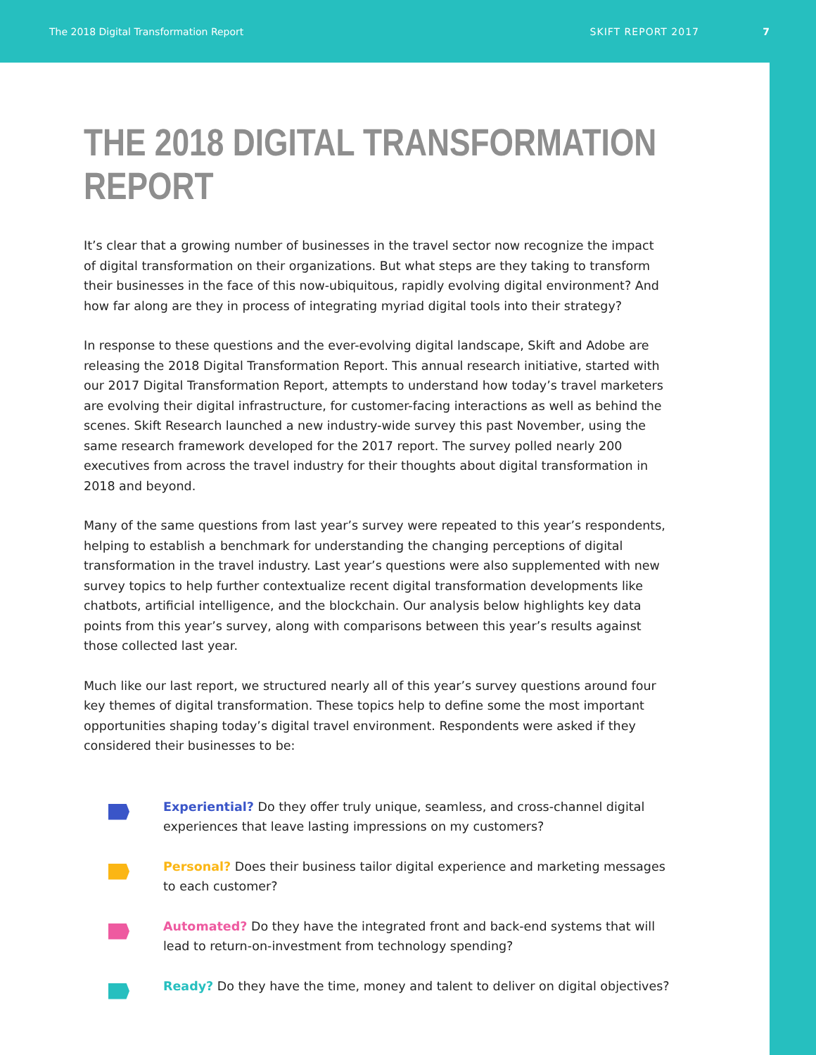The 2018 Digital Transformation Report SKIFT REPORT 2017 7
THE 2018 DIGITAL TRANSFORMATION REPORT
It’s clear that a growing number of businesses in the travel sector now recognize the impact of digital transformation on their organizations. But what steps are they taking to transform their businesses in the face of this now-ubiquitous, rapidly evolving digital environment? And how far along are they in process of integrating myriad digital tools into their strategy?
In response to these questions and the ever-evolving digital landscape, Skift and Adobe are releasing the 2018 Digital Transformation Report. This annual research initiative, started with our 2017 Digital Transformation Report, attempts to understand how today’s travel marketers are evolving their digital infrastructure, for customer-facing interactions as well as behind the scenes. Skift Research launched a new industry-wide survey this past November, using the same research framework developed for the 2017 report. The survey polled nearly 200 executives from across the travel industry for their thoughts about digital transformation in 2018 and beyond.
Many of the same questions from last year’s survey were repeated to this year’s respondents, helping to establish a benchmark for understanding the changing perceptions of digital transformation in the travel industry. Last year’s questions were also supplemented with new survey topics to help further contextualize recent digital transformation developments like chatbots, artificial intelligence, and the blockchain. Our analysis below highlights key data points from this year’s survey, along with comparisons between this year’s results against those collected last year.
Much like our last report, we structured nearly all of this year’s survey questions around four key themes of digital transformation. These topics help to define some the most important opportunities shaping today’s digital travel environment. Respondents were asked if they considered their businesses to be:
Experiential? Do they offer truly unique, seamless, and cross-channel digital experiences that leave lasting impressions on my customers?
Personal? Does their business tailor digital experience and marketing messages to each customer?
Automated? Do they have the integrated front and back-end systems that will lead to return-on-investment from technology spending?
Ready? Do they have the time, money and talent to deliver on digital objectives?